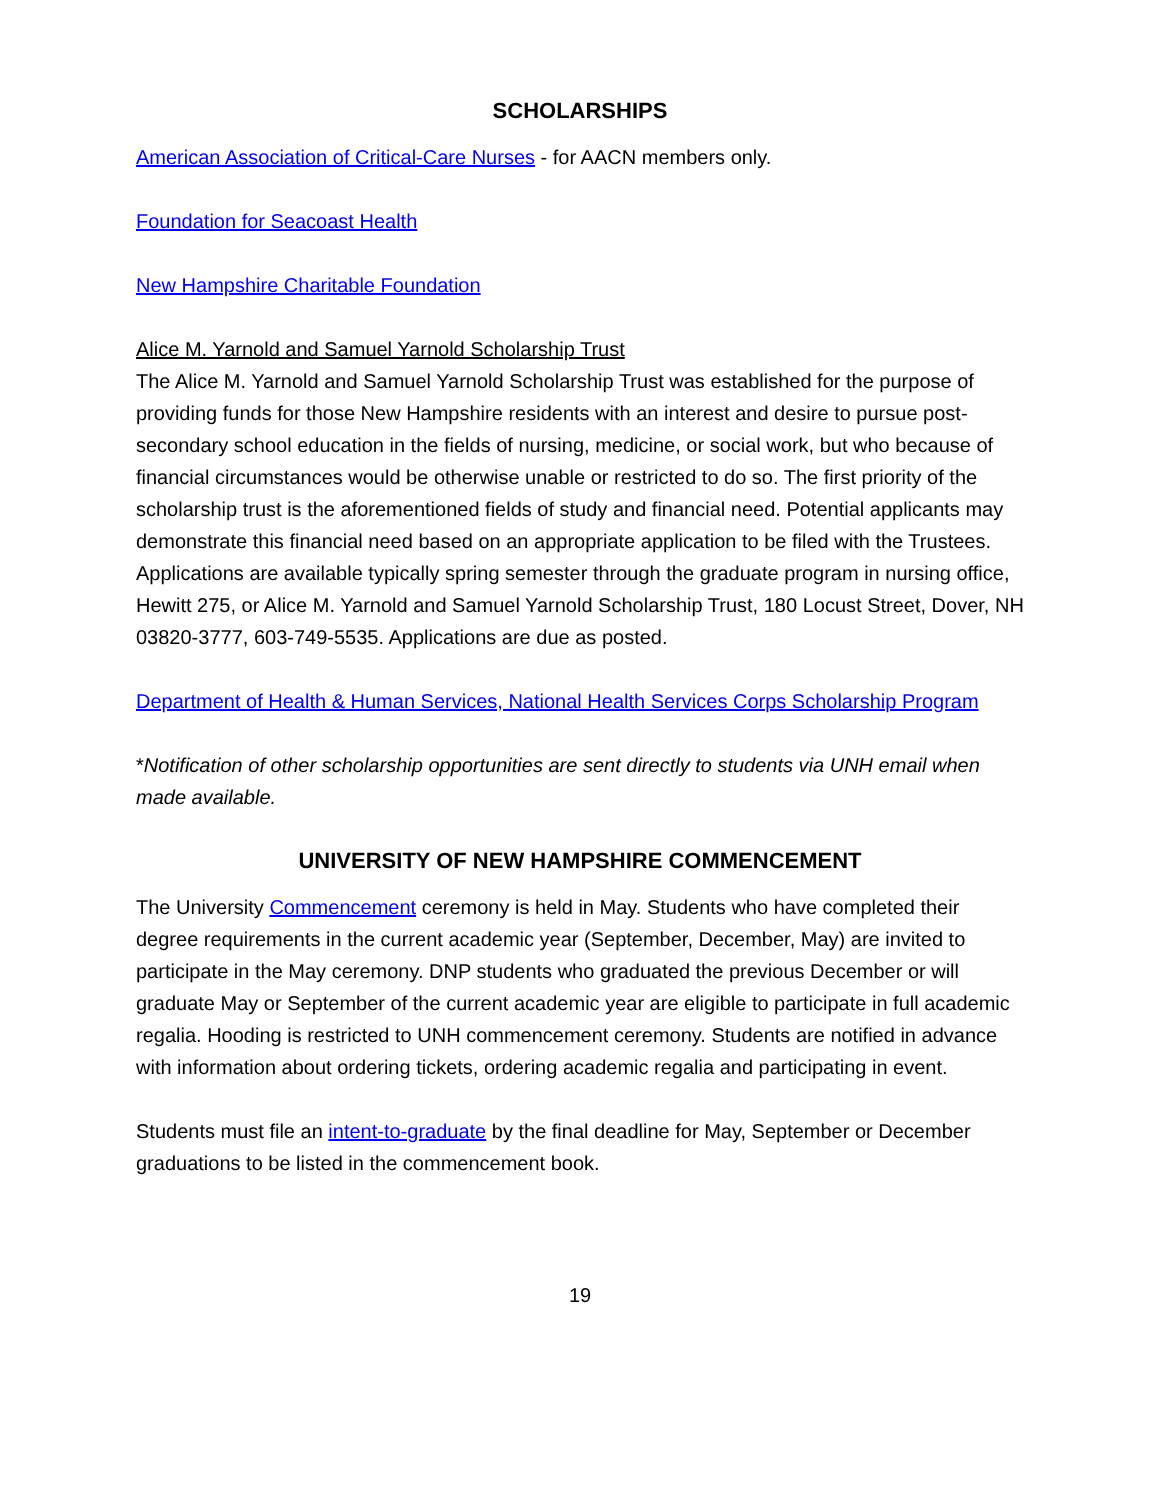SCHOLARSHIPS
American Association of Critical-Care Nurses - for AACN members only.
Foundation for Seacoast Health
New Hampshire Charitable Foundation
Alice M. Yarnold and Samuel Yarnold Scholarship Trust
The Alice M. Yarnold and Samuel Yarnold Scholarship Trust was established for the purpose of providing funds for those New Hampshire residents with an interest and desire to pursue post-secondary school education in the fields of nursing, medicine, or social work, but who because of financial circumstances would be otherwise unable or restricted to do so. The first priority of the scholarship trust is the aforementioned fields of study and financial need. Potential applicants may demonstrate this financial need based on an appropriate application to be filed with the Trustees. Applications are available typically spring semester through the graduate program in nursing office, Hewitt 275, or Alice M. Yarnold and Samuel Yarnold Scholarship Trust, 180 Locust Street, Dover, NH 03820-3777, 603-749-5535. Applications are due as posted.
Department of Health & Human Services, National Health Services Corps Scholarship Program
*Notification of other scholarship opportunities are sent directly to students via UNH email when made available.
UNIVERSITY OF NEW HAMPSHIRE COMMENCEMENT
The University Commencement ceremony is held in May. Students who have completed their degree requirements in the current academic year (September, December, May) are invited to participate in the May ceremony. DNP students who graduated the previous December or will graduate May or September of the current academic year are eligible to participate in full academic regalia. Hooding is restricted to UNH commencement ceremony. Students are notified in advance with information about ordering tickets, ordering academic regalia and participating in event.
Students must file an intent-to-graduate by the final deadline for May, September or December graduations to be listed in the commencement book.
19